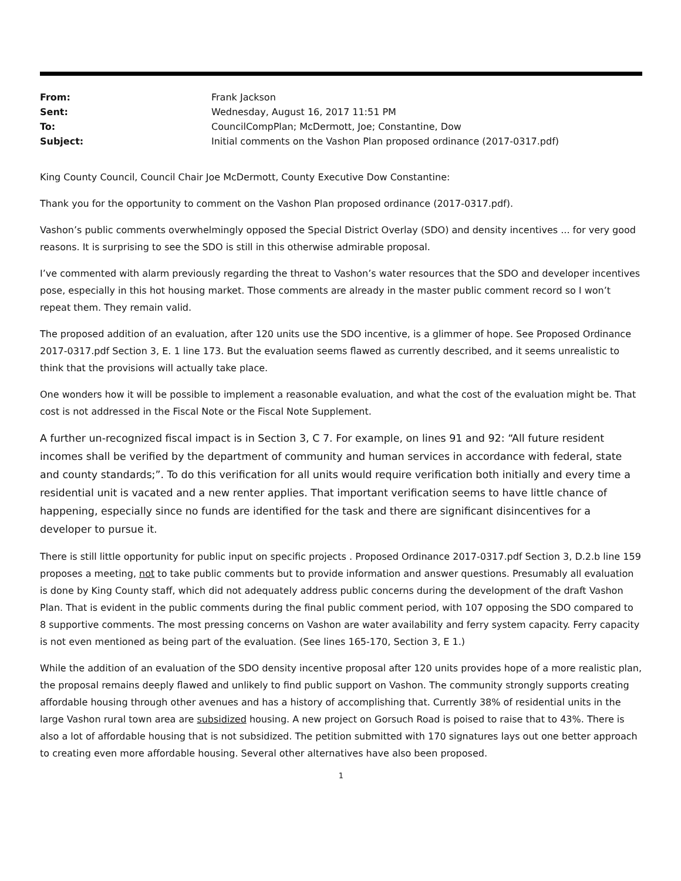| From: | Frank Jackson |
| Sent: | Wednesday, August 16, 2017 11:51 PM |
| To: | CouncilCompPlan; McDermott, Joe; Constantine, Dow |
| Subject: | Initial comments on the Vashon Plan proposed ordinance (2017-0317.pdf) |
King County Council, Council Chair Joe McDermott, County Executive Dow Constantine:
Thank you for the opportunity to comment on the Vashon Plan proposed ordinance (2017-0317.pdf).
Vashon’s public comments overwhelmingly opposed the Special District Overlay (SDO) and density incentives ... for very good reasons. It is surprising to see the SDO is still in this otherwise admirable proposal.
I’ve commented with alarm previously regarding the threat to Vashon’s water resources that the SDO and developer incentives pose, especially in this hot housing market. Those comments are already in the master public comment record so I won’t repeat them. They remain valid.
The proposed addition of an evaluation, after 120 units use the SDO incentive, is a glimmer of hope. See Proposed Ordinance 2017-0317.pdf Section 3, E. 1 line 173. But the evaluation seems flawed as currently described, and it seems unrealistic to think that the provisions will actually take place.
One wonders how it will be possible to implement a reasonable evaluation, and what the cost of the evaluation might be. That cost is not addressed in the Fiscal Note or the Fiscal Note Supplement.
A further un-recognized fiscal impact is in Section 3, C 7. For example, on lines 91 and 92: “All future resident incomes shall be verified by the department of community and human services in accordance with federal, state and county standards;”. To do this verification for all units would require verification both initially and every time a residential unit is vacated and a new renter applies. That important verification seems to have little chance of happening, especially since no funds are identified for the task and there are significant disincentives for a developer to pursue it.
There is still little opportunity for public input on specific projects . Proposed Ordinance 2017-0317.pdf Section 3, D.2.b line 159 proposes a meeting, not to take public comments but to provide information and answer questions. Presumably all evaluation is done by King County staff, which did not adequately address public concerns during the development of the draft Vashon Plan. That is evident in the public comments during the final public comment period, with 107 opposing the SDO compared to 8 supportive comments. The most pressing concerns on Vashon are water availability and ferry system capacity. Ferry capacity is not even mentioned as being part of the evaluation. (See lines 165-170, Section 3, E 1.)
While the addition of an evaluation of the SDO density incentive proposal after 120 units provides hope of a more realistic plan, the proposal remains deeply flawed and unlikely to find public support on Vashon. The community strongly supports creating affordable housing through other avenues and has a history of accomplishing that. Currently 38% of residential units in the large Vashon rural town area are subsidized housing. A new project on Gorsuch Road is poised to raise that to 43%. There is also a lot of affordable housing that is not subsidized. The petition submitted with 170 signatures lays out one better approach to creating even more affordable housing. Several other alternatives have also been proposed.
1